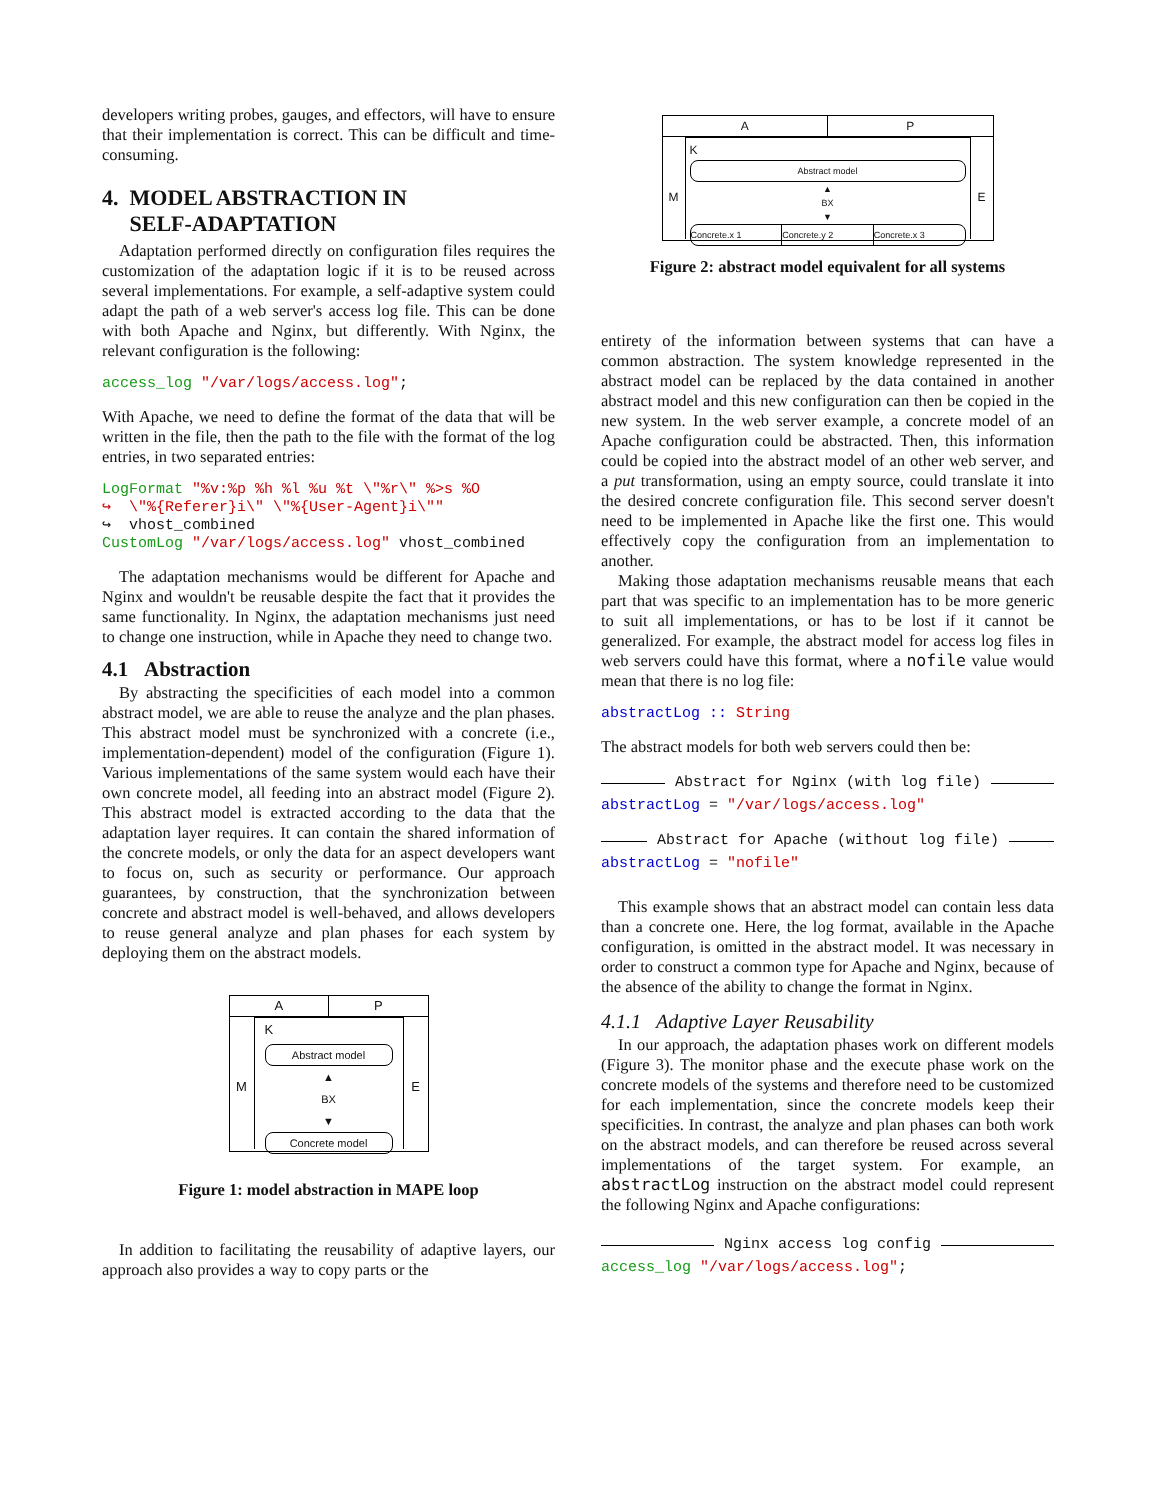developers writing probes, gauges, and effectors, will have to ensure that their implementation is correct. This can be difficult and time-consuming.
4. MODEL ABSTRACTION IN
SELF-ADAPTATION
Adaptation performed directly on configuration files requires the customization of the adaptation logic if it is to be reused across several implementations. For example, a self-adaptive system could adapt the path of a web server's access log file. This can be done with both Apache and Nginx, but differently. With Nginx, the relevant configuration is the following:
access_log "/var/logs/access.log";
With Apache, we need to define the format of the data that will be written in the file, then the path to the file with the format of the log entries, in two separated entries:
LogFormat "%v:%p %h %l %u %t \"%r\" %>s %O
↪  \"%{Referer}i\" \"%{User-Agent}i\""
↪  vhost_combined
CustomLog "/var/logs/access.log" vhost_combined
The adaptation mechanisms would be different for Apache and Nginx and wouldn't be reusable despite the fact that it provides the same functionality. In Nginx, the adaptation mechanisms just need to change one instruction, while in Apache they need to change two.
4.1 Abstraction
By abstracting the specificities of each model into a common abstract model, we are able to reuse the analyze and the plan phases. This abstract model must be synchronized with a concrete (i.e., implementation-dependent) model of the configuration (Figure 1). Various implementations of the same system would each have their own concrete model, all feeding into an abstract model (Figure 2). This abstract model is extracted according to the data that the adaptation layer requires. It can contain the shared information of the concrete models, or only the data for an aspect developers want to focus on, such as security or performance. Our approach guarantees, by construction, that the synchronization between concrete and abstract model is well-behaved, and allows developers to reuse general analyze and plan phases for each system by deploying them on the abstract models.
A P
M
K
Abstract model
▲
BX
▼
Concrete model
E
Figure 1: model abstraction in MAPE loop
In addition to facilitating the reusability of adaptive layers, our approach also provides a way to copy parts or the
A P
M
K
Abstract model
▲
BX
▼
Concrete.x 1 Concrete.y 2 Concrete.x 3
E
Figure 2: abstract model equivalent for all systems
entirety of the information between systems that can have a common abstraction. The system knowledge represented in the abstract model can be replaced by the data contained in another abstract model and this new configuration can then be copied in the new system. In the web server example, a concrete model of an Apache configuration could be abstracted. Then, this information could be copied into the abstract model of an other web server, and a put transformation, using an empty source, could translate it into the desired concrete configuration file. This second server doesn't need to be implemented in Apache like the first one. This would effectively copy the configuration from an implementation to another.
Making those adaptation mechanisms reusable means that each part that was specific to an implementation has to be more generic to suit all implementations, or has to be lost if it cannot be generalized. For example, the abstract model for access log files in web servers could have this format, where a nofile value would mean that there is no log file:
abstractLog :: String
The abstract models for both web servers could then be:
Abstract for Nginx (with log file)
abstractLog = "/var/logs/access.log"
Abstract for Apache (without log file)
abstractLog = "nofile"
This example shows that an abstract model can contain less data than a concrete one. Here, the log format, available in the Apache configuration, is omitted in the abstract model. It was necessary in order to construct a common type for Apache and Nginx, because of the absence of the ability to change the format in Nginx.
4.1.1 Adaptive Layer Reusability
In our approach, the adaptation phases work on different models (Figure 3). The monitor phase and the execute phase work on the concrete models of the systems and therefore need to be customized for each implementation, since the concrete models keep their specificities. In contrast, the analyze and plan phases can both work on the abstract models, and can therefore be reused across several implementations of the target system. For example, an abstractLog instruction on the abstract model could represent the following Nginx and Apache configurations:
Nginx access log config
access_log "/var/logs/access.log";